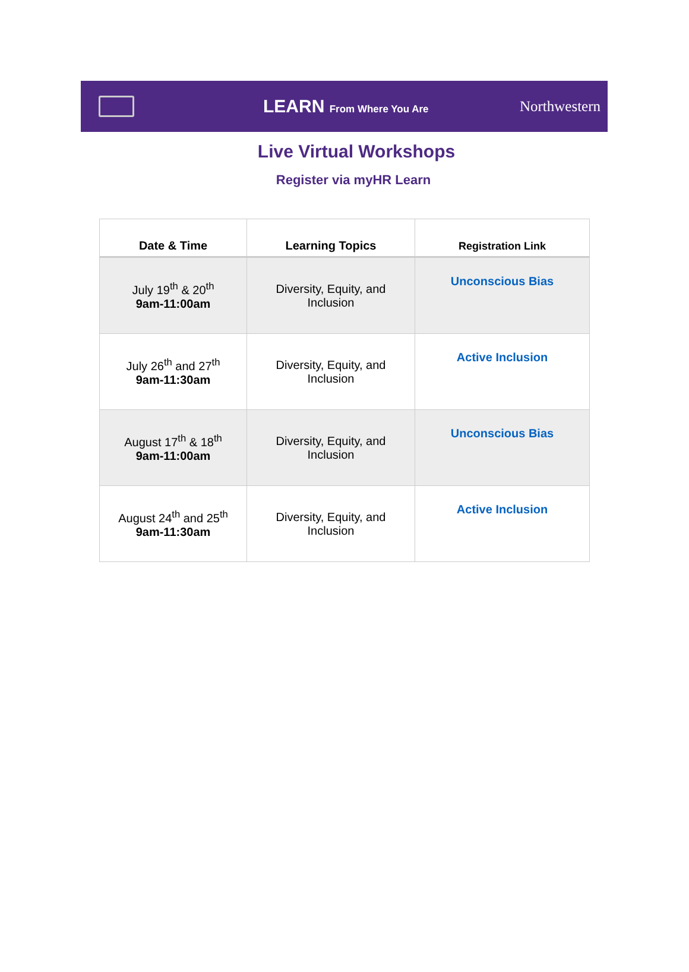LEARN From Where You Are
Northwestern
Live Virtual Workshops
Register via myHR Learn
| Date & Time | Learning Topics | Registration Link |
| --- | --- | --- |
| July 19<sup>th</sup> & 20<sup>th</sup> 9am-11:00am | Diversity, Equity, and Inclusion | Unconscious Bias |
| July 26<sup>th</sup> and 27<sup>th</sup> 9am-11:30am | Diversity, Equity, and Inclusion | Active Inclusion |
| August 17<sup>th</sup> & 18<sup>th</sup> 9am-11:00am | Diversity, Equity, and Inclusion | Unconscious Bias |
| August 24<sup>th</sup> and 25<sup>th</sup> 9am-11:30am | Diversity, Equity, and Inclusion | Active Inclusion |